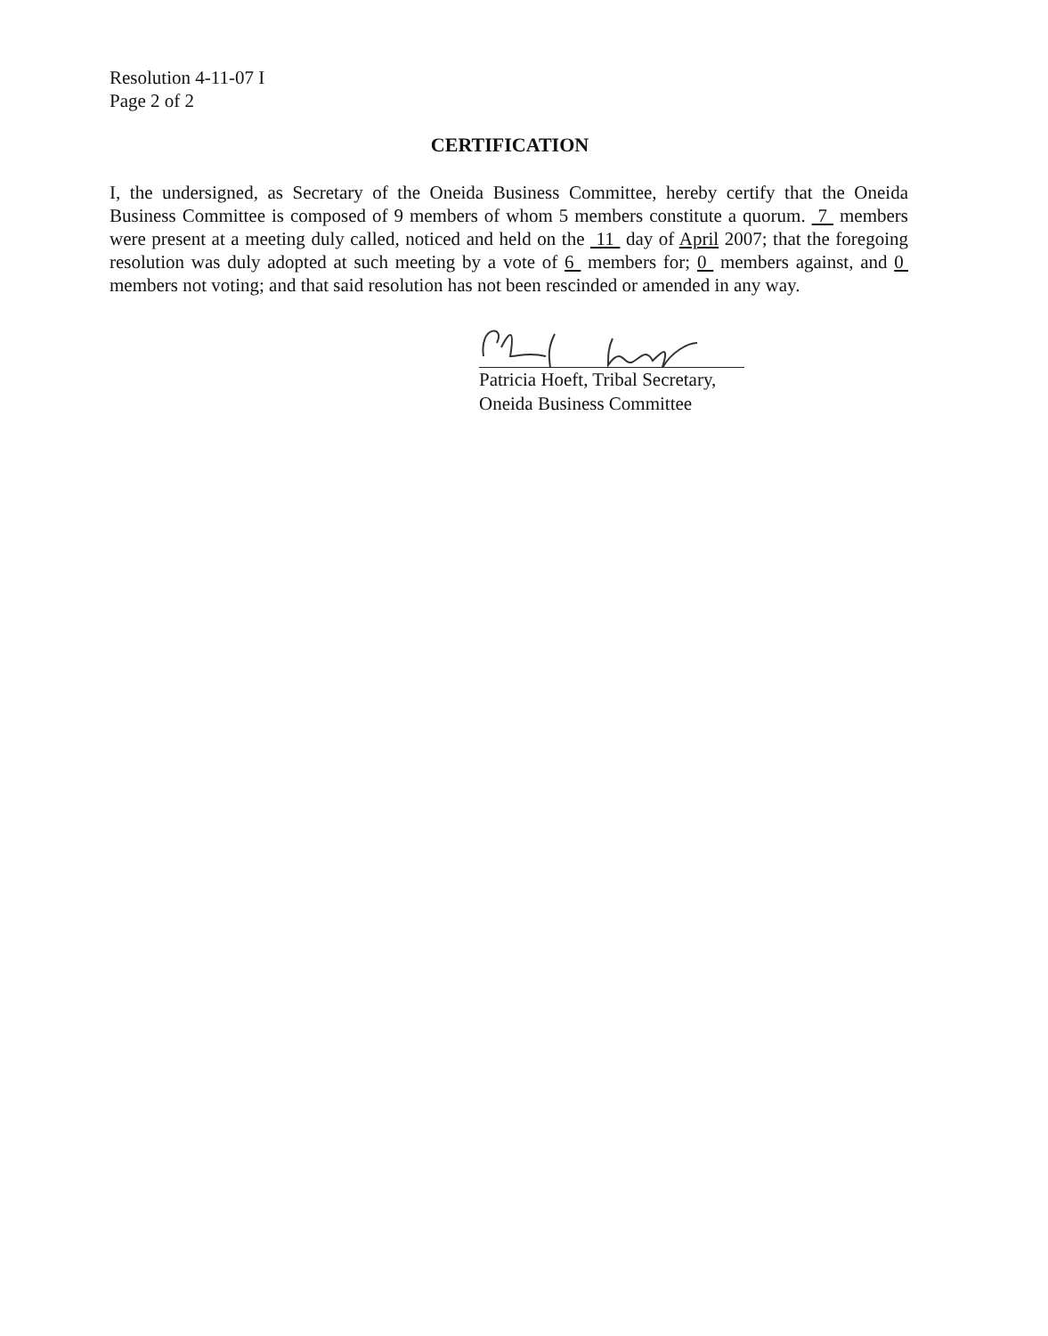Resolution 4-11-07 I
Page 2 of 2
CERTIFICATION
I, the undersigned, as Secretary of the Oneida Business Committee, hereby certify that the Oneida Business Committee is composed of 9 members of whom 5 members constitute a quorum. 7 members were present at a meeting duly called, noticed and held on the 11 day of April 2007; that the foregoing resolution was duly adopted at such meeting by a vote of 6 members for; 0 members against, and 0 members not voting; and that said resolution has not been rescinded or amended in any way.
Patricia Hoeft, Tribal Secretary,
Oneida Business Committee